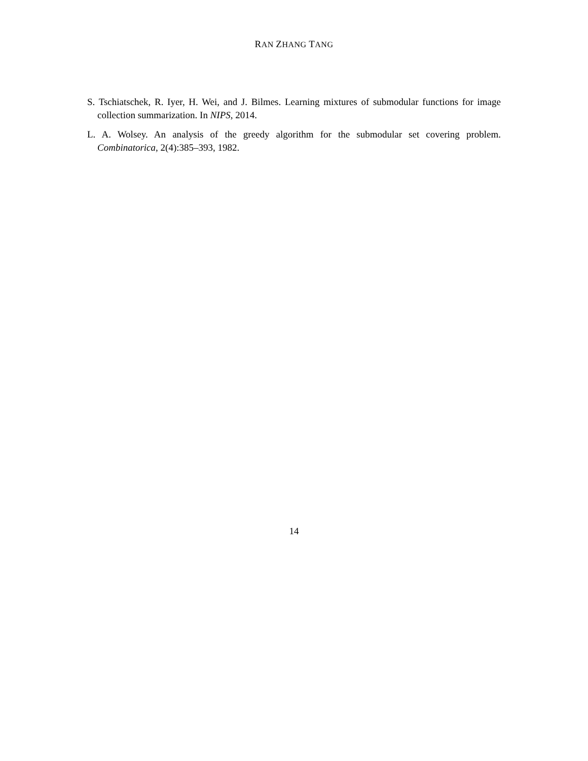RAN ZHANG TANG
S. Tschiatschek, R. Iyer, H. Wei, and J. Bilmes. Learning mixtures of submodular functions for image collection summarization. In NIPS, 2014.
L. A. Wolsey. An analysis of the greedy algorithm for the submodular set covering problem. Combinatorica, 2(4):385–393, 1982.
14